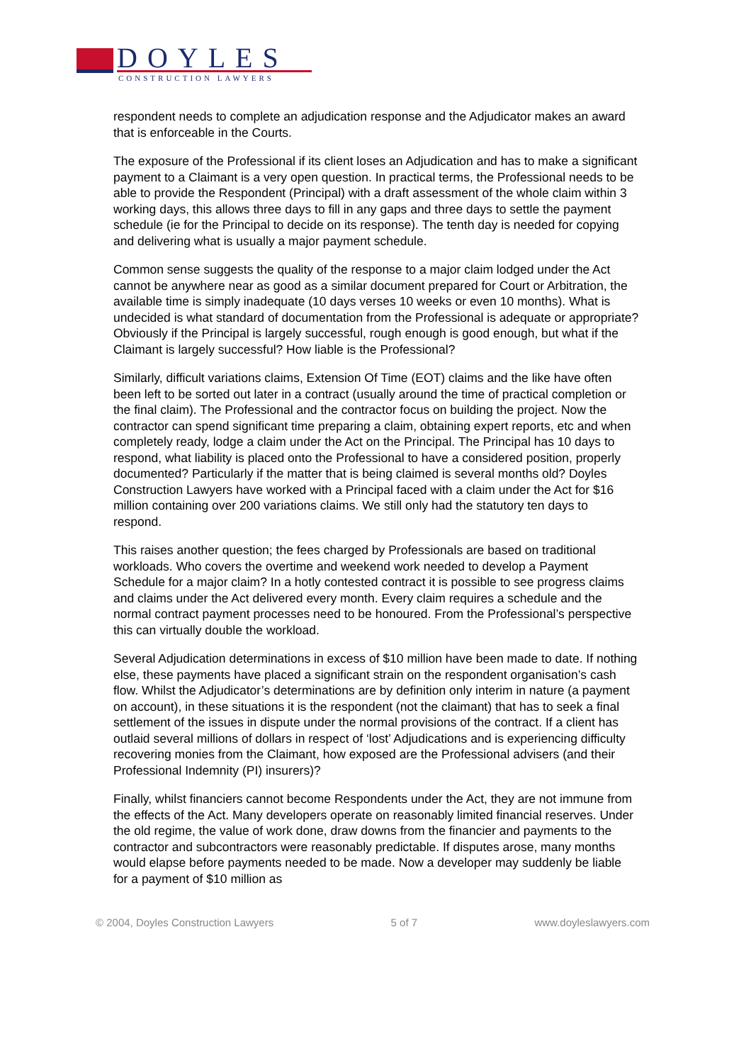DOYLES
CONSTRUCTION LAWYERS
respondent needs to complete an adjudication response and the Adjudicator makes an award that is enforceable in the Courts.
The exposure of the Professional if its client loses an Adjudication and has to make a significant payment to a Claimant is a very open question. In practical terms, the Professional needs to be able to provide the Respondent (Principal) with a draft assessment of the whole claim within 3 working days, this allows three days to fill in any gaps and three days to settle the payment schedule (ie for the Principal to decide on its response). The tenth day is needed for copying and delivering what is usually a major payment schedule.
Common sense suggests the quality of the response to a major claim lodged under the Act cannot be anywhere near as good as a similar document prepared for Court or Arbitration, the available time is simply inadequate (10 days verses 10 weeks or even 10 months). What is undecided is what standard of documentation from the Professional is adequate or appropriate? Obviously if the Principal is largely successful, rough enough is good enough, but what if the Claimant is largely successful? How liable is the Professional?
Similarly, difficult variations claims, Extension Of Time (EOT) claims and the like have often been left to be sorted out later in a contract (usually around the time of practical completion or the final claim). The Professional and the contractor focus on building the project. Now the contractor can spend significant time preparing a claim, obtaining expert reports, etc and when completely ready, lodge a claim under the Act on the Principal. The Principal has 10 days to respond, what liability is placed onto the Professional to have a considered position, properly documented? Particularly if the matter that is being claimed is several months old? Doyles Construction Lawyers have worked with a Principal faced with a claim under the Act for $16 million containing over 200 variations claims. We still only had the statutory ten days to respond.
This raises another question; the fees charged by Professionals are based on traditional workloads. Who covers the overtime and weekend work needed to develop a Payment Schedule for a major claim? In a hotly contested contract it is possible to see progress claims and claims under the Act delivered every month. Every claim requires a schedule and the normal contract payment processes need to be honoured. From the Professional’s perspective this can virtually double the workload.
Several Adjudication determinations in excess of $10 million have been made to date. If nothing else, these payments have placed a significant strain on the respondent organisation’s cash flow. Whilst the Adjudicator’s determinations are by definition only interim in nature (a payment on account), in these situations it is the respondent (not the claimant) that has to seek a final settlement of the issues in dispute under the normal provisions of the contract. If a client has outlaid several millions of dollars in respect of ‘lost’ Adjudications and is experiencing difficulty recovering monies from the Claimant, how exposed are the Professional advisers (and their Professional Indemnity (PI) insurers)?
Finally, whilst financiers cannot become Respondents under the Act, they are not immune from the effects of the Act. Many developers operate on reasonably limited financial reserves. Under the old regime, the value of work done, draw downs from the financier and payments to the contractor and subcontractors were reasonably predictable. If disputes arose, many months would elapse before payments needed to be made. Now a developer may suddenly be liable for a payment of $10 million as
© 2004, Doyles Construction Lawyers 5 of 7 www.doyleslawyers.com